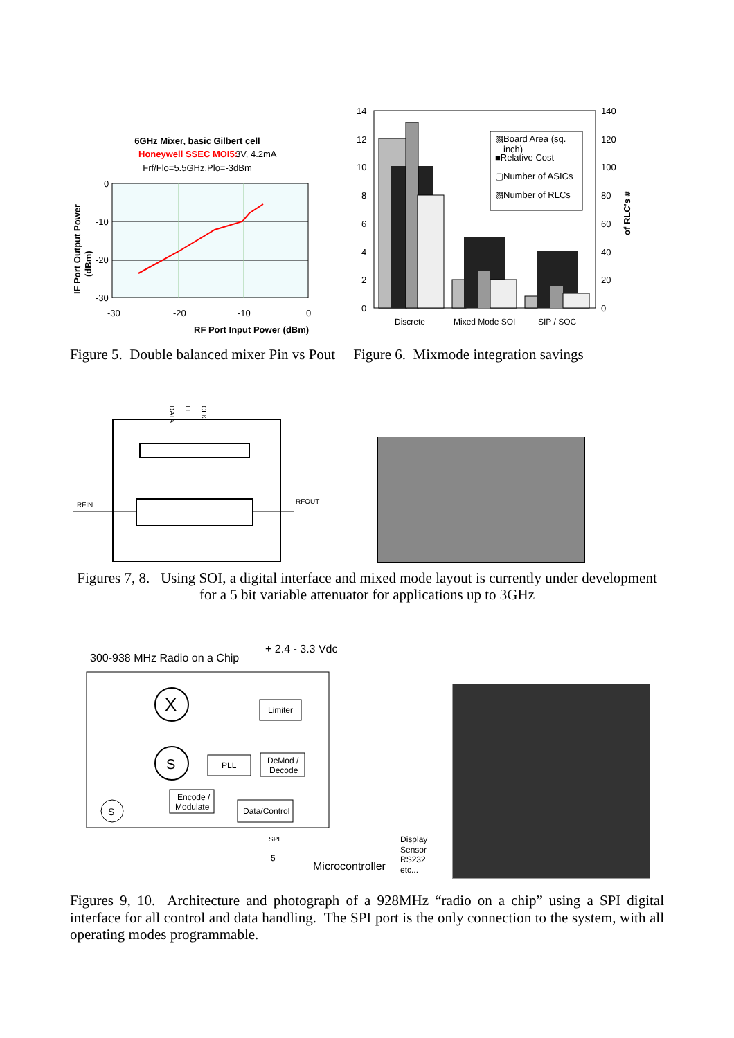6GHz Mixer, basic Gilbert cell
Honeywell SSEC MOI5:
3V, 4.2mA
Frf/Flo=5.5GHz,Plo=-3dBm
0
-10
-20
-30
-30
-20
-10
0
RF Port Input Power (dBm)
IF Port Output Power
(dBm)
14
12
10
8
6
4
2
0
140
120
100
80
60
40
20
0
▧Board Area (sq.
inch)
■Relative Cost
▢Number of ASICs
▧Number of RLCs
Discrete
Mixed Mode SOI
SIP / SOC
of RLC's #
Figure 5. Double balanced mixer Pin vs Pout Figure 6. Mixmode integration savings
DATA
LE
CLK
RFIN
RFOUT
Figures 7, 8. Using SOI, a digital interface and mixed mode layout is currently under development
for a 5 bit variable attenuator for applications up to 3GHz
300-938 MHz Radio on a Chip
+ 2.4 - 3.3 Vdc
X
S
Limiter
PLL
DeMod /
Decode
Encode /
Modulate
Data/Control
S
SPI
5
Microcontroller
Display
Sensor
RS232
etc...
Figures 9, 10. Architecture and photograph of a 928MHz “radio on a chip” using a SPI digital interface for all control and data handling. The SPI port is the only connection to the system, with all operating modes programmable.